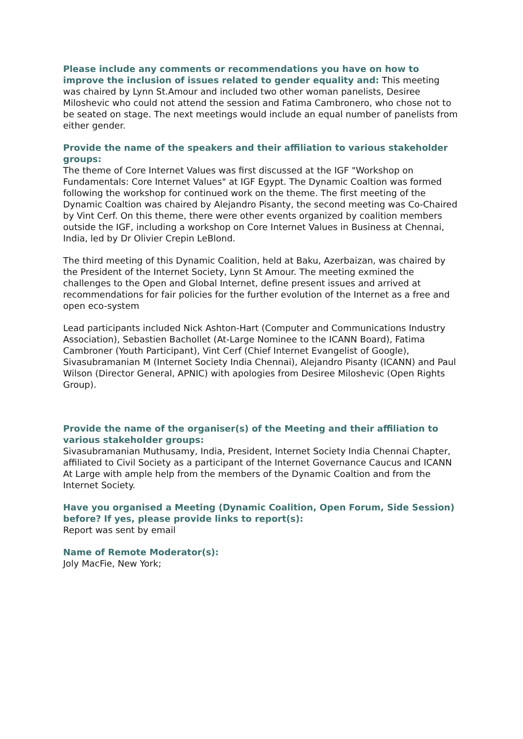Please include any comments or recommendations you have on how to improve the inclusion of issues related to gender equality and: This meeting was chaired by Lynn St.Amour and included two other woman panelists, Desiree Miloshevic who could not attend the session and Fatima Cambronero, who chose not to be seated on stage. The next meetings would include an equal number of panelists from either gender.
Provide the name of the speakers and their affiliation to various stakeholder groups:
The theme of Core Internet Values was first discussed at the IGF "Workshop on Fundamentals: Core Internet Values" at IGF Egypt. The Dynamic Coaltion was formed following the workshop for continued work on the theme. The first meeting of the Dynamic Coaltion was chaired by Alejandro Pisanty, the second meeting was Co-Chaired by Vint Cerf. On this theme, there were other events organized by coalition members outside the IGF, including a workshop on Core Internet Values in Business at Chennai, India, led by Dr Olivier Crepin LeBlond.
The third meeting of this Dynamic Coalition, held at Baku, Azerbaizan, was chaired by the President of the Internet Society, Lynn St Amour. The meeting exmined the challenges to the Open and Global Internet, define present issues and arrived at recommendations for fair policies for the further evolution of the Internet as a free and open eco-system
Lead participants included Nick Ashton-Hart (Computer and Communications Industry Association), Sebastien Bachollet (At-Large Nominee to the ICANN Board), Fatima Cambroner (Youth Participant), Vint Cerf (Chief Internet Evangelist of Google), Sivasubramanian M (Internet Society India Chennai), Alejandro Pisanty (ICANN) and Paul Wilson (Director General, APNIC) with apologies from Desiree Miloshevic (Open Rights Group).
Provide the name of the organiser(s) of the Meeting and their affiliation to various stakeholder groups:
Sivasubramanian Muthusamy, India, President, Internet Society India Chennai Chapter, affiliated to Civil Society as a participant of the Internet Governance Caucus and ICANN At Large with ample help from the members of the Dynamic Coaltion and from the Internet Society.
Have you organised a Meeting (Dynamic Coalition, Open Forum, Side Session) before? If yes, please provide links to report(s):
Report was sent by email
Name of Remote Moderator(s):
Joly MacFie, New York;